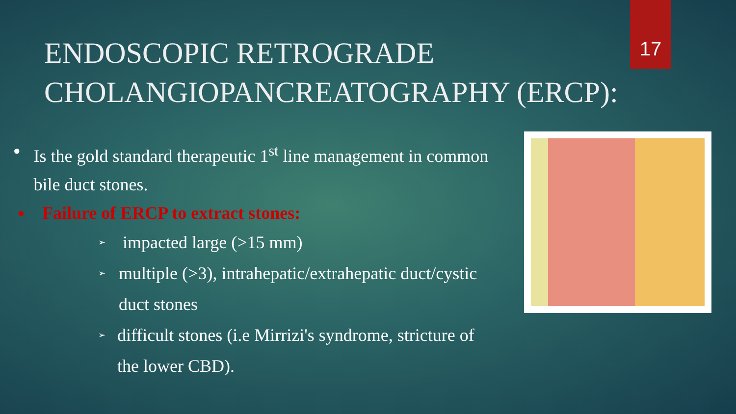17
ENDOSCOPIC RETROGRADE
CHOLANGIOPANCREATOGRAPHY (ERCP):
● Is the gold standard therapeutic 1<sup>st</sup> line management in common bile duct stones.
● Failure of ERCP to extract stones:
➢ impacted large (>15 mm)
➢ multiple (>3), intrahepatic/extrahepatic duct/cystic duct stones
➢ difficult stones (i.e Mirrizi's syndrome, stricture of the lower CBD).